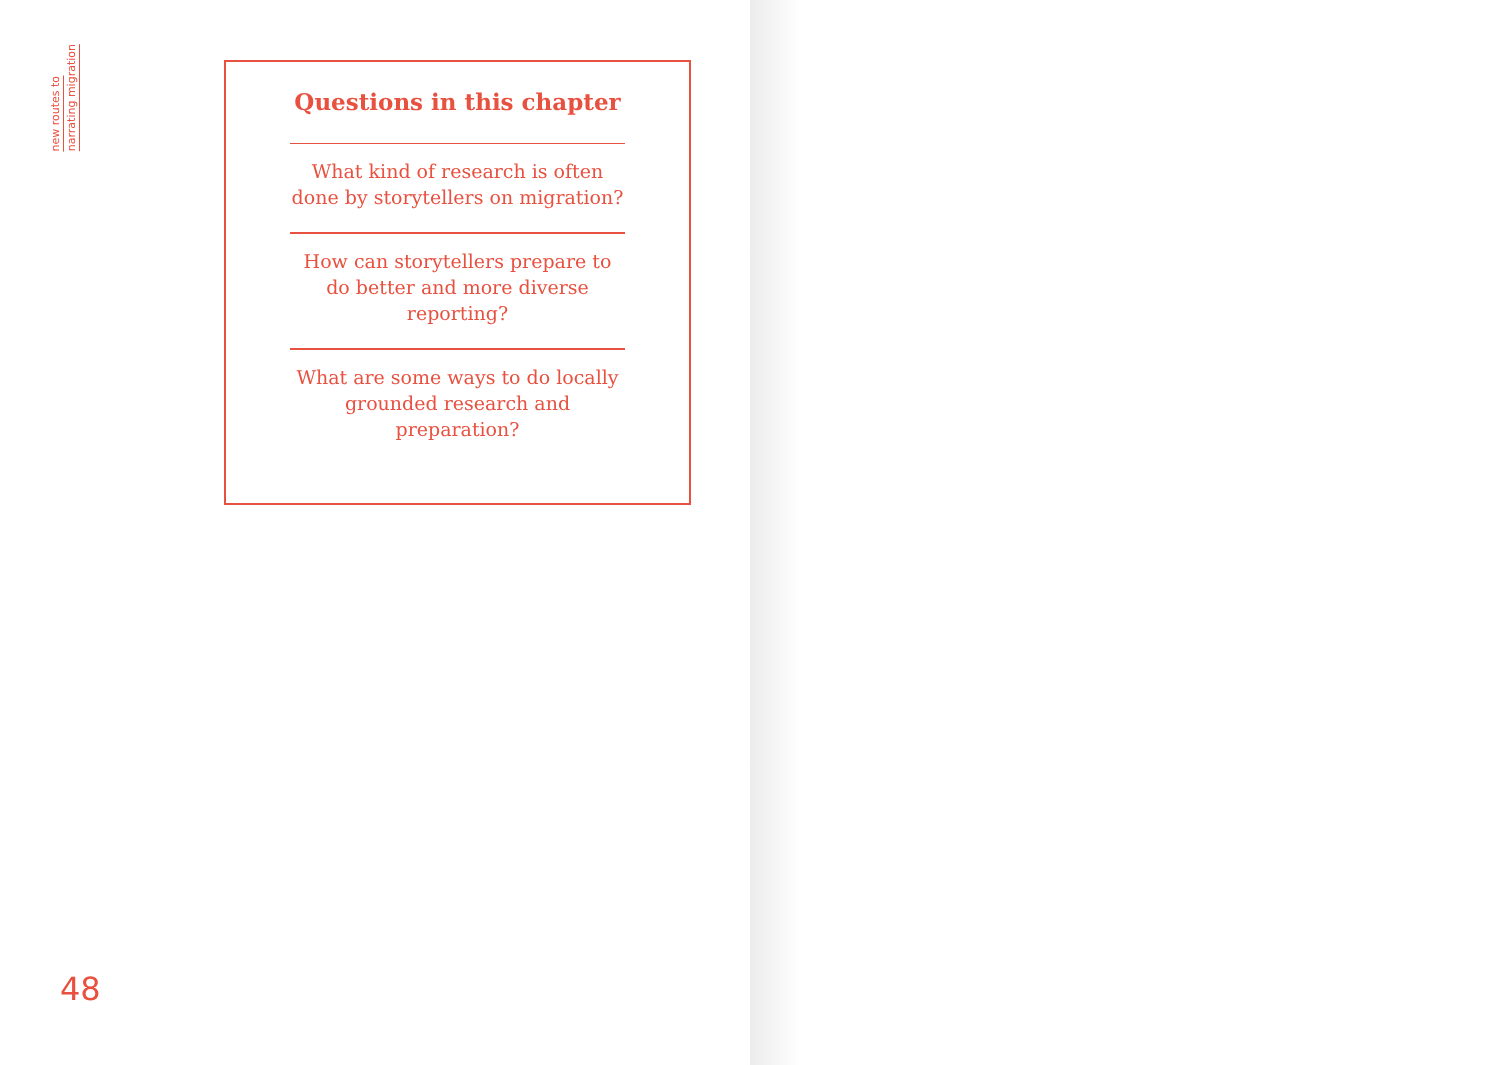new routes to
narrating migration
Questions in this chapter
What kind of research is often done by storytellers on migration?
How can storytellers prepare to do better and more diverse reporting?
What are some ways to do locally grounded research and preparation?
48